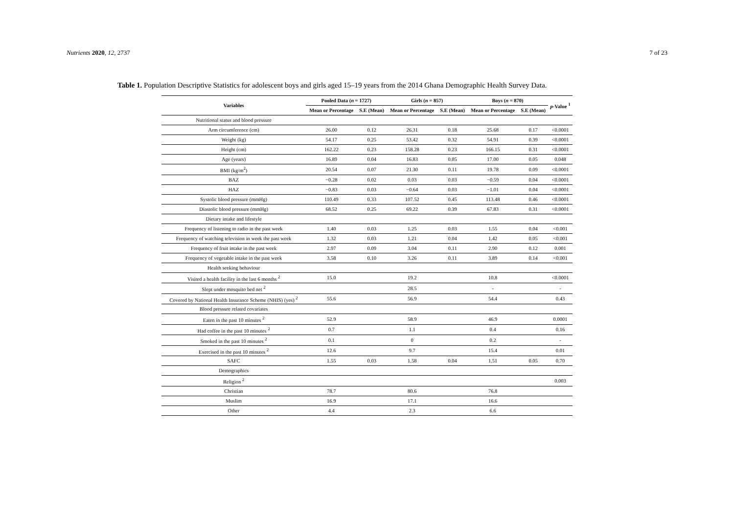Nutrients 2020, 12, 2737 7 of 23
Table 1. Population Descriptive Statistics for adolescent boys and girls aged 15–19 years from the 2014 Ghana Demographic Health Survey Data.
| Variables | Pooled Data ( n = 1727) | | Girls ( n = 857) | | Boys ( n = 870) | | p -Value <sup>1</sup> |
| --- | --- | --- | --- | --- | --- | --- | --- |
| | Mean or Percentage | S.E (Mean) | Mean or Percentage | S.E (Mean) | Mean or Percentage | S.E (Mean) | |
| Nutritional status and blood pressure | | | | | | | |
| Arm circumference (cm) | 26.00 | 0.12 | 26.31 | 0.18 | 25.68 | 0.17 | <0.0001 |
| Weight (kg) | 54.17 | 0.25 | 53.42 | 0.32 | 54.91 | 0.39 | <0.0001 |
| Height (cm) | 162.22 | 0.23 | 158.28 | 0.23 | 166.15 | 0.31 | <0.0001 |
| Age (years) | 16.89 | 0.04 | 16.83 | 0.05 | 17.00 | 0.05 | 0.048 |
| BMI (kg/m<sup>2</sup>) | 20.54 | 0.07 | 21.30 | 0.11 | 19.78 | 0.09 | <0.0001 |
| BAZ | −0.28 | 0.02 | 0.03 | 0.03 | −0.59 | 0.04 | <0.0001 |
| HAZ | −0.83 | 0.03 | −0.64 | 0.03 | −1.01 | 0.04 | <0.0001 |
| Systolic blood pressure (mmHg) | 110.49 | 0.33 | 107.52 | 0.45 | 113.48 | 0.46 | <0.0001 |
| Diastolic blood pressure (mmHg) | 68.52 | 0.25 | 69.22 | 0.39 | 67.83 | 0.31 | <0.0001 |
| Dietary intake and lifestyle | | | | | | | |
| Frequency of listening to radio in the past week | 1.40 | 0.03 | 1.25 | 0.03 | 1.55 | 0.04 | <0.001 |
| Frequency of watching television in week the past week | 1.32 | 0.03 | 1.21 | 0.04 | 1.42 | 0.05 | <0.001 |
| Frequency of fruit intake in the past week | 2.97 | 0.09 | 3.04 | 0.11 | 2.90 | 0.12 | 0.001 |
| Frequency of vegetable intake in the past week | 3.58 | 0.10 | 3.26 | 0.11 | 3.89 | 0.14 | <0.001 |
| Health seeking behaviour | | | | | | | |
| Visited a health facility in the last 6 months <sup>2</sup> | 15.0 | | 19.2 | | 10.8 | | <0.0001 |
| Slept under mosquito bed net <sup>2</sup> | | | 28.5 | | - | | - |
| Covered by National Health Insurance Scheme (NHIS) (yes) <sup>2</sup> | 55.6 | | 56.9 | | 54.4 | | 0.43 |
| Blood pressure related covariates | | | | | | | |
| Eaten in the past 10 minutes <sup>2</sup> | 52.9 | | 58.9 | | 46.9 | | 0.0001 |
| Had coffee in the past 10 minutes <sup>2</sup> | 0.7 | | 1.1 | | 0.4 | | 0.16 |
| Smoked in the past 10 minutes <sup>2</sup> | 0.1 | | 0 | | 0.2 | | - |
| Exercised in the past 10 minutes <sup>2</sup> | 12.6 | | 9.7 | | 15.4 | | 0.01 |
| SAFC | 1.55 | 0.03 | 1.58 | 0.04 | 1.51 | 0.05 | 0.70 |
| Demographics | | | | | | | |
| Religion <sup>2</sup> | | | | | | | 0.003 |
| Christian | 78.7 | | 80.6 | | 76.8 | | |
| Muslim | 16.9 | | 17.1 | | 16.6 | | |
| Other | 4.4 | | 2.3 | | 6.6 | | |